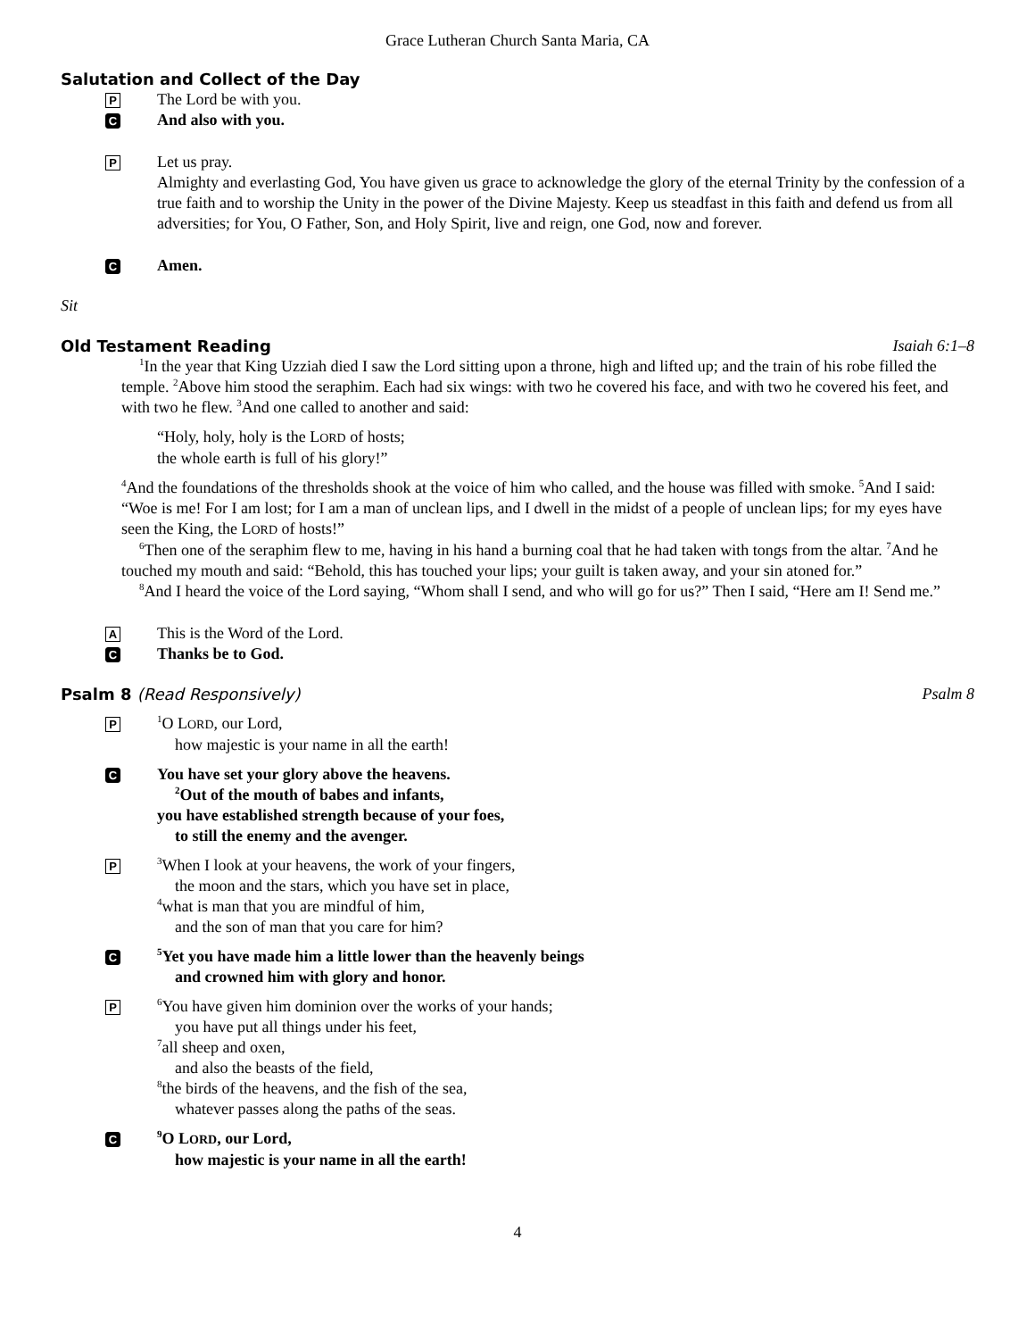Grace Lutheran Church Santa Maria, CA
Salutation and Collect of the Day
P
The Lord be with you.
C
And also with you.
P
Let us pray.
Almighty and everlasting God, You have given us grace to acknowledge the glory of the eternal Trinity by the confession of a true faith and to worship the Unity in the power of the Divine Majesty. Keep us steadfast in this faith and defend us from all adversities; for You, O Father, Son, and Holy Spirit, live and reign, one God, now and forever.
C
Amen.
Sit
Old Testament Reading Isaiah 6:1–8
<sup>1</sup> In the year that King Uzziah died I saw the Lord sitting upon a throne, high and lifted up; and the train of his robe filled the temple. <sup>2</sup>Above him stood the seraphim. Each had six wings: with two he covered his face, and with two he covered his feet, and with two he flew. <sup>3</sup>And one called to another and said:
“Holy, holy, holy is the LORD of hosts;
the whole earth is full of his glory!”
<sup>4</sup> And the foundations of the thresholds shook at the voice of him who called, and the house was filled with smoke. <sup>5</sup>And I said: “Woe is me! For I am lost; for I am a man of unclean lips, and I dwell in the midst of a people of unclean lips; for my eyes have seen the King, the LORD of hosts!”
<sup>6</sup> Then one of the seraphim flew to me, having in his hand a burning coal that he had taken with tongs from the altar. <sup>7</sup>And he touched my mouth and said: “Behold, this has touched your lips; your guilt is taken away, and your sin atoned for.”
<sup>8</sup> And I heard the voice of the Lord saying, “Whom shall I send, and who will go for us?” Then I said, “Here am I! Send me.”
A
This is the Word of the Lord.
C
Thanks be to God.
Psalm 8 (Read Responsively) Psalm 8
P
<sup>1</sup> O LORD, our Lord,
how majestic is your name in all the earth!
C
You have set your glory above the heavens.
<sup>2</sup> Out of the mouth of babes and infants,
you have established strength because of your foes,
to still the enemy and the avenger.
P
<sup>3</sup> When I look at your heavens, the work of your fingers,
the moon and the stars, which you have set in place,
<sup>4</sup> what is man that you are mindful of him,
and the son of man that you care for him?
C
<sup>5</sup> Yet you have made him a little lower than the heavenly beings
and crowned him with glory and honor.
P
<sup>6</sup> You have given him dominion over the works of your hands;
you have put all things under his feet,
<sup>7</sup> all sheep and oxen,
and also the beasts of the field,
<sup>8</sup> the birds of the heavens, and the fish of the sea,
whatever passes along the paths of the seas.
C
<sup>9</sup>O LORD, our Lord,
how majestic is your name in all the earth!
4